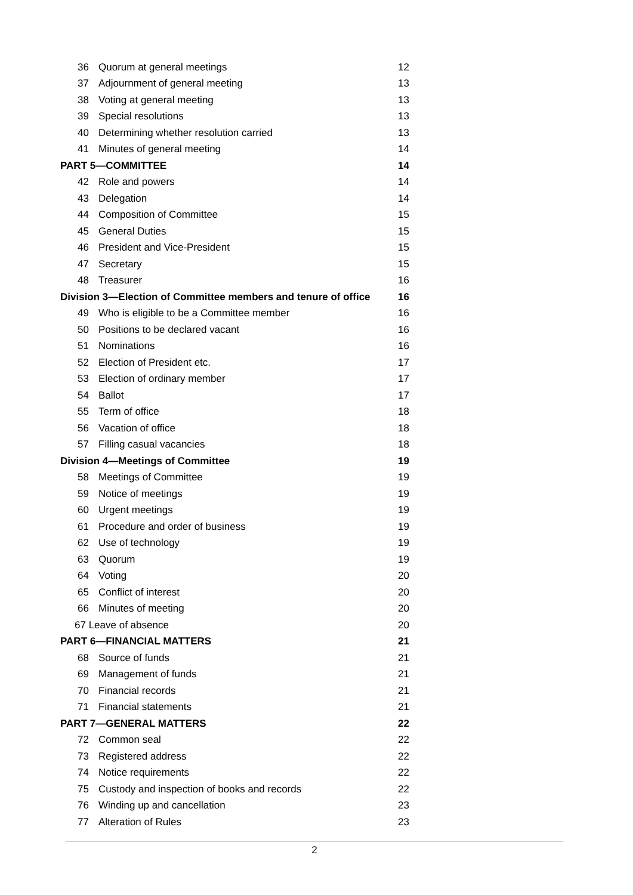| 36 | Quorum at general meetings | 12 |
| 37 | Adjournment of general meeting | 13 |
| 38 | Voting at general meeting | 13 |
| 39 | Special resolutions | 13 |
| 40 | Determining whether resolution carried | 13 |
| 41 | Minutes of general meeting | 14 |
| PART 5—COMMITTEE | | 14 |
| 42 | Role and powers | 14 |
| 43 | Delegation | 14 |
| 44 | Composition of Committee | 15 |
| 45 | General Duties | 15 |
| 46 | President and Vice-President | 15 |
| 47 | Secretary | 15 |
| 48 | Treasurer | 16 |
| Division 3—Election of Committee members and tenure of office | | 16 |
| 49 | Who is eligible to be a Committee member | 16 |
| 50 | Positions to be declared vacant | 16 |
| 51 | Nominations | 16 |
| 52 | Election of President etc. | 17 |
| 53 | Election of ordinary member | 17 |
| 54 | Ballot | 17 |
| 55 | Term of office | 18 |
| 56 | Vacation of office | 18 |
| 57 | Filling casual vacancies | 18 |
| Division 4—Meetings of Committee | | 19 |
| 58 | Meetings of Committee | 19 |
| 59 | Notice of meetings | 19 |
| 60 | Urgent meetings | 19 |
| 61 | Procedure and order of business | 19 |
| 62 | Use of technology | 19 |
| 63 | Quorum | 19 |
| 64 | Voting | 20 |
| 65 | Conflict of interest | 20 |
| 66 | Minutes of meeting | 20 |
| 67 Leave of absence | | 20 |
| PART 6—FINANCIAL MATTERS | | 21 |
| 68 | Source of funds | 21 |
| 69 | Management of funds | 21 |
| 70 | Financial records | 21 |
| 71 | Financial statements | 21 |
| PART 7—GENERAL MATTERS | | 22 |
| 72 | Common seal | 22 |
| 73 | Registered address | 22 |
| 74 | Notice requirements | 22 |
| 75 | Custody and inspection of books and records | 22 |
| 76 | Winding up and cancellation | 23 |
| 77 | Alteration of Rules | 23 |
2